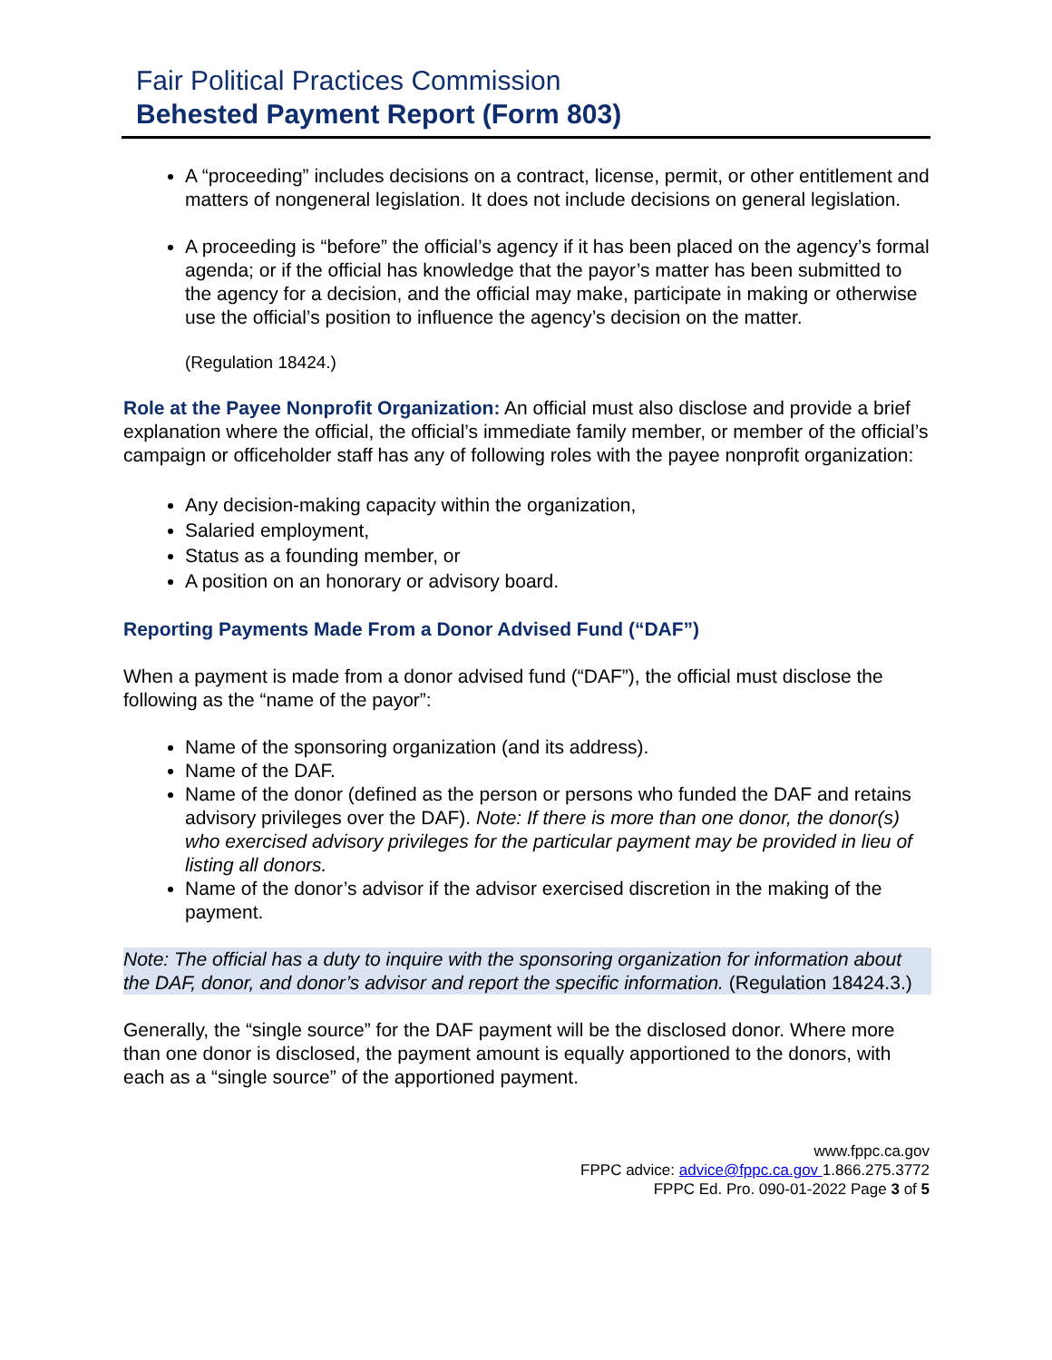Fair Political Practices Commission
Behested Payment Report (Form 803)
A “proceeding” includes decisions on a contract, license, permit, or other entitlement and matters of nongeneral legislation. It does not include decisions on general legislation.
A proceeding is “before” the official’s agency if it has been placed on the agency’s formal agenda; or if the official has knowledge that the payor’s matter has been submitted to the agency for a decision, and the official may make, participate in making or otherwise use the official’s position to influence the agency’s decision on the matter.
(Regulation 18424.)
Role at the Payee Nonprofit Organization: An official must also disclose and provide a brief explanation where the official, the official’s immediate family member, or member of the official’s campaign or officeholder staff has any of following roles with the payee nonprofit organization:
Any decision-making capacity within the organization,
Salaried employment,
Status as a founding member, or
A position on an honorary or advisory board.
Reporting Payments Made From a Donor Advised Fund (“DAF”)
When a payment is made from a donor advised fund (“DAF”), the official must disclose the following as the “name of the payor”:
Name of the sponsoring organization (and its address).
Name of the DAF.
Name of the donor (defined as the person or persons who funded the DAF and retains advisory privileges over the DAF). Note: If there is more than one donor, the donor(s) who exercised advisory privileges for the particular payment may be provided in lieu of listing all donors.
Name of the donor’s advisor if the advisor exercised discretion in the making of the payment.
Note: The official has a duty to inquire with the sponsoring organization for information about the DAF, donor, and donor’s advisor and report the specific information. (Regulation 18424.3.)
Generally, the “single source” for the DAF payment will be the disclosed donor. Where more than one donor is disclosed, the payment amount is equally apportioned to the donors, with each as a “single source” of the apportioned payment.
www.fppc.ca.gov
FPPC advice: advice@fppc.ca.gov 1.866.275.3772
FPPC Ed. Pro. 090-01-2022 Page 3 of 5